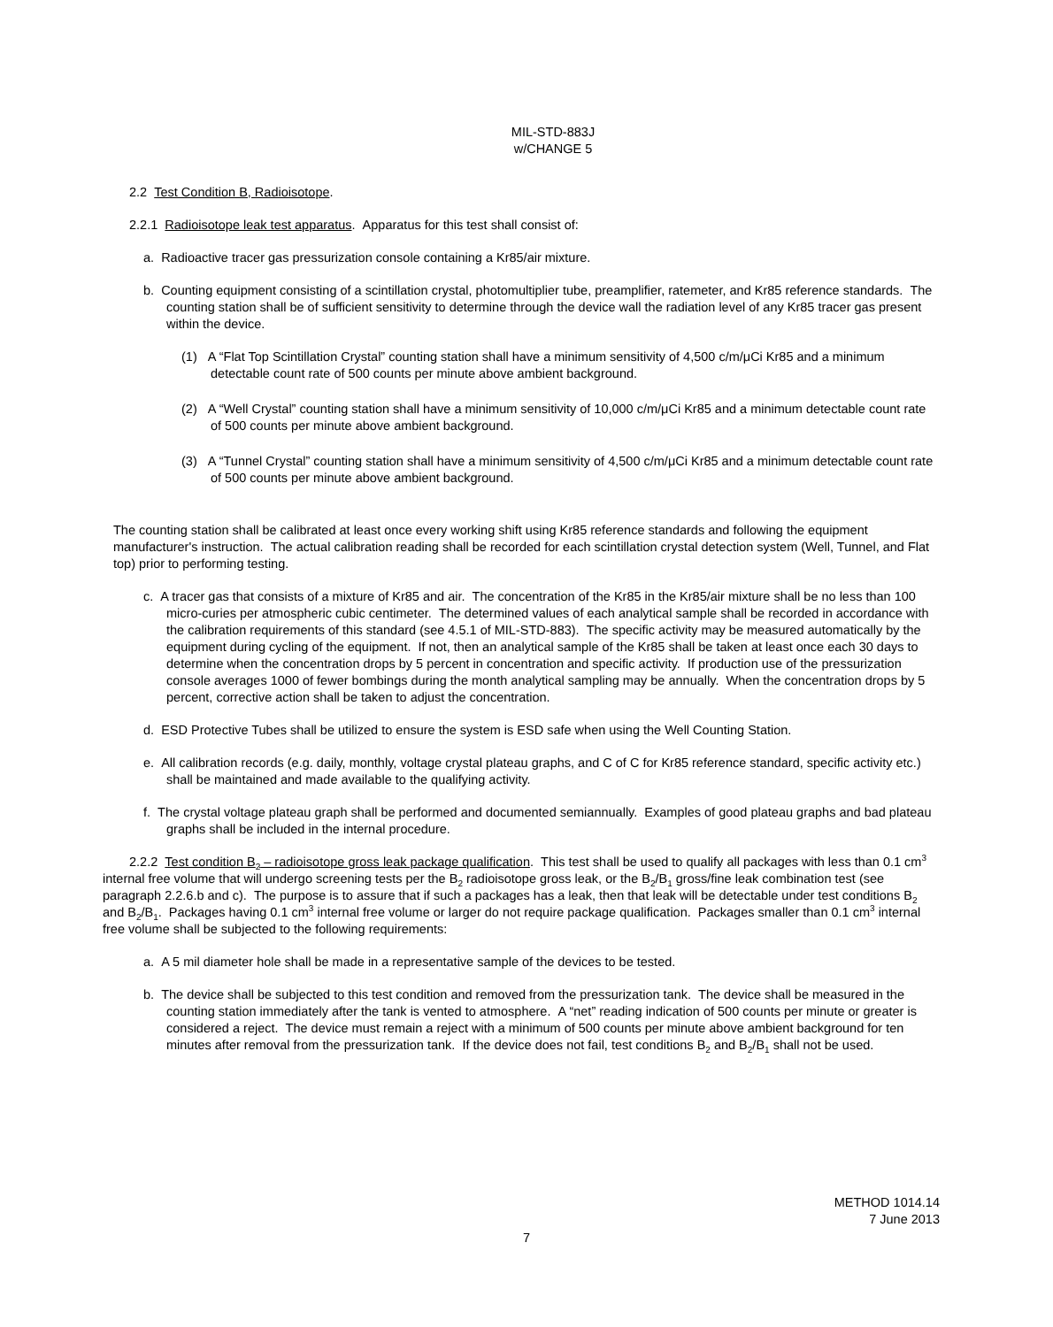MIL-STD-883J
w/CHANGE 5
2.2 Test Condition B, Radioisotope.
2.2.1 Radioisotope leak test apparatus. Apparatus for this test shall consist of:
a. Radioactive tracer gas pressurization console containing a Kr85/air mixture.
b. Counting equipment consisting of a scintillation crystal, photomultiplier tube, preamplifier, ratemeter, and Kr85 reference standards. The counting station shall be of sufficient sensitivity to determine through the device wall the radiation level of any Kr85 tracer gas present within the device.
(1) A “Flat Top Scintillation Crystal” counting station shall have a minimum sensitivity of 4,500 c/m/μCi Kr85 and a minimum detectable count rate of 500 counts per minute above ambient background.
(2) A “Well Crystal” counting station shall have a minimum sensitivity of 10,000 c/m/μCi Kr85 and a minimum detectable count rate of 500 counts per minute above ambient background.
(3) A “Tunnel Crystal” counting station shall have a minimum sensitivity of 4,500 c/m/μCi Kr85 and a minimum detectable count rate of 500 counts per minute above ambient background.
The counting station shall be calibrated at least once every working shift using Kr85 reference standards and following the equipment manufacturer's instruction. The actual calibration reading shall be recorded for each scintillation crystal detection system (Well, Tunnel, and Flat top) prior to performing testing.
c. A tracer gas that consists of a mixture of Kr85 and air. The concentration of the Kr85 in the Kr85/air mixture shall be no less than 100 micro-curies per atmospheric cubic centimeter. The determined values of each analytical sample shall be recorded in accordance with the calibration requirements of this standard (see 4.5.1 of MIL-STD-883). The specific activity may be measured automatically by the equipment during cycling of the equipment. If not, then an analytical sample of the Kr85 shall be taken at least once each 30 days to determine when the concentration drops by 5 percent in concentration and specific activity. If production use of the pressurization console averages 1000 of fewer bombings during the month analytical sampling may be annually. When the concentration drops by 5 percent, corrective action shall be taken to adjust the concentration.
d. ESD Protective Tubes shall be utilized to ensure the system is ESD safe when using the Well Counting Station.
e. All calibration records (e.g. daily, monthly, voltage crystal plateau graphs, and C of C for Kr85 reference standard, specific activity etc.) shall be maintained and made available to the qualifying activity.
f. The crystal voltage plateau graph shall be performed and documented semiannually. Examples of good plateau graphs and bad plateau graphs shall be included in the internal procedure.
2.2.2 Test condition B<sub>2</sub> – radioisotope gross leak package qualification. This test shall be used to qualify all packages with less than 0.1 cm<sup>3</sup> internal free volume that will undergo screening tests per the B<sub>2</sub> radioisotope gross leak, or the B<sub>2</sub>/B<sub>1</sub> gross/fine leak combination test (see paragraph 2.2.6.b and c). The purpose is to assure that if such a packages has a leak, then that leak will be detectable under test conditions B<sub>2</sub> and B<sub>2</sub>/B<sub>1</sub>. Packages having 0.1 cm<sup>3</sup> internal free volume or larger do not require package qualification. Packages smaller than 0.1 cm<sup>3</sup> internal free volume shall be subjected to the following requirements:
a. A 5 mil diameter hole shall be made in a representative sample of the devices to be tested.
b. The device shall be subjected to this test condition and removed from the pressurization tank. The device shall be measured in the counting station immediately after the tank is vented to atmosphere. A “net” reading indication of 500 counts per minute or greater is considered a reject. The device must remain a reject with a minimum of 500 counts per minute above ambient background for ten minutes after removal from the pressurization tank. If the device does not fail, test conditions B<sub>2</sub> and B<sub>2</sub>/B<sub>1</sub> shall not be used.
METHOD 1014.14
7 June 2013
7